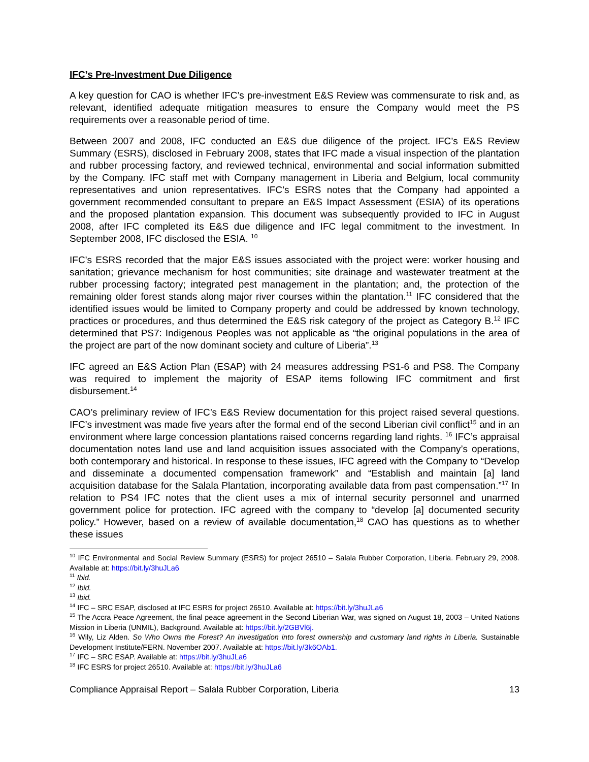IFC’s Pre-Investment Due Diligence
A key question for CAO is whether IFC’s pre-investment E&S Review was commensurate to risk and, as relevant, identified adequate mitigation measures to ensure the Company would meet the PS requirements over a reasonable period of time.
Between 2007 and 2008, IFC conducted an E&S due diligence of the project. IFC’s E&S Review Summary (ESRS), disclosed in February 2008, states that IFC made a visual inspection of the plantation and rubber processing factory, and reviewed technical, environmental and social information submitted by the Company. IFC staff met with Company management in Liberia and Belgium, local community representatives and union representatives. IFC’s ESRS notes that the Company had appointed a government recommended consultant to prepare an E&S Impact Assessment (ESIA) of its operations and the proposed plantation expansion. This document was subsequently provided to IFC in August 2008, after IFC completed its E&S due diligence and IFC legal commitment to the investment. In September 2008, IFC disclosed the ESIA. <sup>10</sup>
IFC’s ESRS recorded that the major E&S issues associated with the project were: worker housing and sanitation; grievance mechanism for host communities; site drainage and wastewater treatment at the rubber processing factory; integrated pest management in the plantation; and, the protection of the remaining older forest stands along major river courses within the plantation.<sup>11</sup> IFC considered that the identified issues would be limited to Company property and could be addressed by known technology, practices or procedures, and thus determined the E&S risk category of the project as Category B.<sup>12</sup> IFC determined that PS7: Indigenous Peoples was not applicable as “the original populations in the area of the project are part of the now dominant society and culture of Liberia”.<sup>13</sup>
IFC agreed an E&S Action Plan (ESAP) with 24 measures addressing PS1-6 and PS8. The Company was required to implement the majority of ESAP items following IFC commitment and first disbursement.<sup>14</sup>
CAO’s preliminary review of IFC’s E&S Review documentation for this project raised several questions. IFC’s investment was made five years after the formal end of the second Liberian civil conflict<sup>15</sup> and in an environment where large concession plantations raised concerns regarding land rights. <sup>16</sup> IFC’s appraisal documentation notes land use and land acquisition issues associated with the Company’s operations, both contemporary and historical. In response to these issues, IFC agreed with the Company to “Develop and disseminate a documented compensation framework” and “Establish and maintain [a] land acquisition database for the Salala Plantation, incorporating available data from past compensation.”<sup>17</sup> In relation to PS4 IFC notes that the client uses a mix of internal security personnel and unarmed government police for protection. IFC agreed with the company to “develop [a] documented security policy.” However, based on a review of available documentation,<sup>18</sup> CAO has questions as to whether these issues
<sup>10</sup> IFC Environmental and Social Review Summary (ESRS) for project 26510 – Salala Rubber Corporation, Liberia. February 29, 2008. Available at: https://bit.ly/3huJLa6
<sup>11</sup> Ibid.
<sup>12</sup> Ibid.
<sup>13</sup> Ibid.
<sup>14</sup> IFC – SRC ESAP, disclosed at IFC ESRS for project 26510. Available at: https://bit.ly/3huJLa6
<sup>15</sup> The Accra Peace Agreement, the final peace agreement in the Second Liberian War, was signed on August 18, 2003 – United Nations Mission in Liberia (UNMIL), Background. Available at: https://bit.ly/2GBVl6j.
<sup>16</sup> Wily, Liz Alden. So Who Owns the Forest? An investigation into forest ownership and customary land rights in Liberia. Sustainable Development Institute/FERN. November 2007. Available at: https://bit.ly/3k6OAb1.
<sup>17</sup> IFC – SRC ESAP. Available at: https://bit.ly/3huJLa6
<sup>18</sup> IFC ESRS for project 26510. Available at: https://bit.ly/3huJLa6
Compliance Appraisal Report – Salala Rubber Corporation, Liberia 13